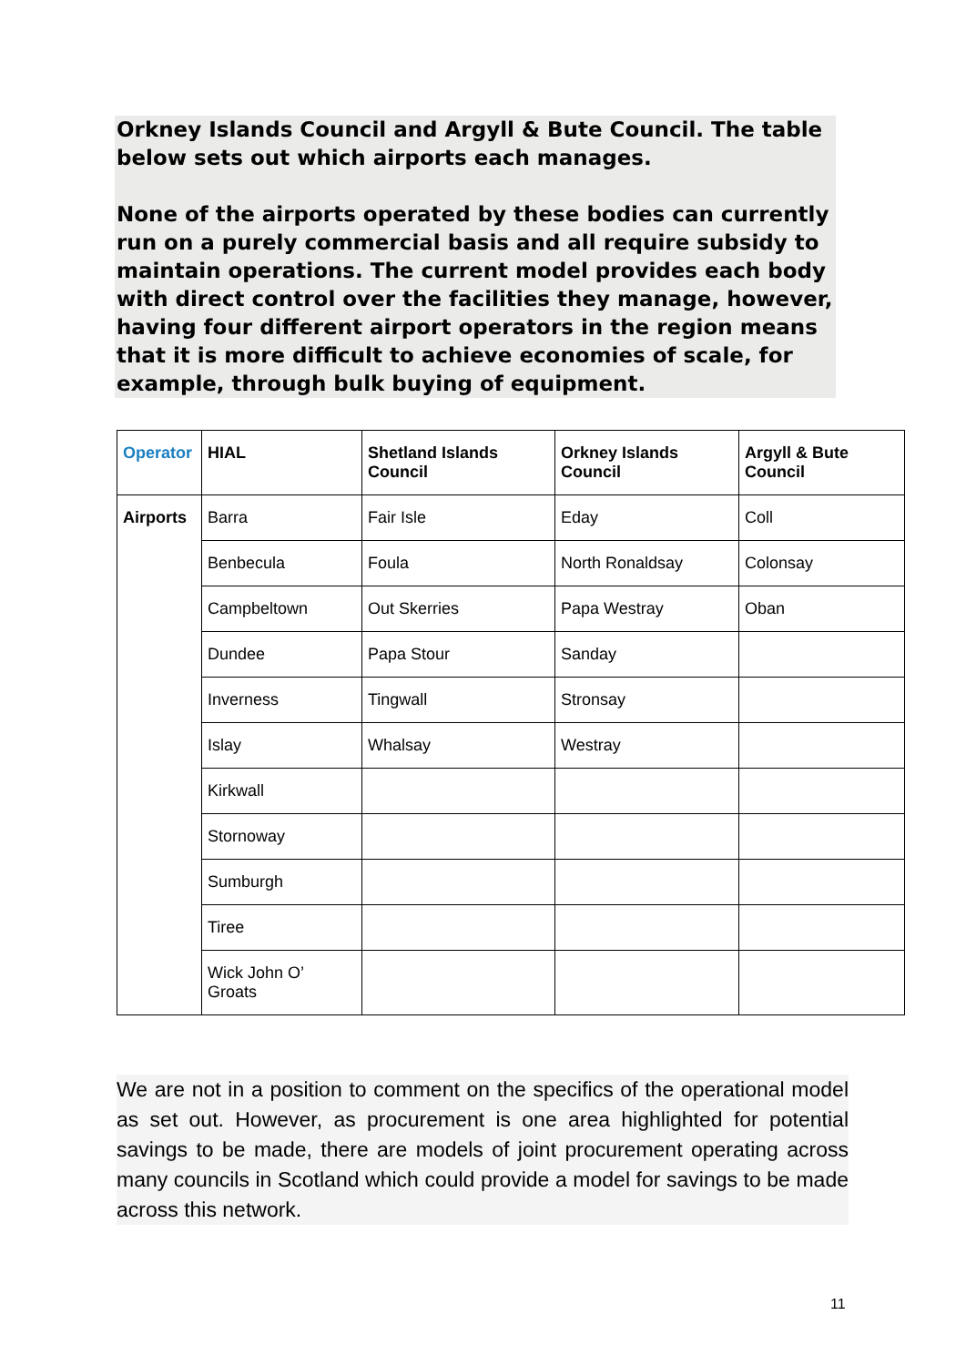Orkney Islands Council and Argyll & Bute Council. The table below sets out which airports each manages.
None of the airports operated by these bodies can currently run on a purely commercial basis and all require subsidy to maintain operations. The current model provides each body with direct control over the facilities they manage, however, having four different airport operators in the region means that it is more difficult to achieve economies of scale, for example, through bulk buying of equipment.
| Operator | HIAL | Shetland Islands Council | Orkney Islands Council | Argyll & Bute Council |
| --- | --- | --- | --- | --- |
| Airports | Barra | Fair Isle | Eday | Coll |
| | Benbecula | Foula | North Ronaldsay | Colonsay |
| | Campbeltown | Out Skerries | Papa Westray | Oban |
| | Dundee | Papa Stour | Sanday | |
| | Inverness | Tingwall | Stronsay | |
| | Islay | Whalsay | Westray | |
| | Kirkwall | | | |
| | Stornoway | | | |
| | Sumburgh | | | |
| | Tiree | | | |
| | Wick John O’ Groats | | | |
We are not in a position to comment on the specifics of the operational model as set out. However, as procurement is one area highlighted for potential savings to be made, there are models of joint procurement operating across many councils in Scotland which could provide a model for savings to be made across this network.
11